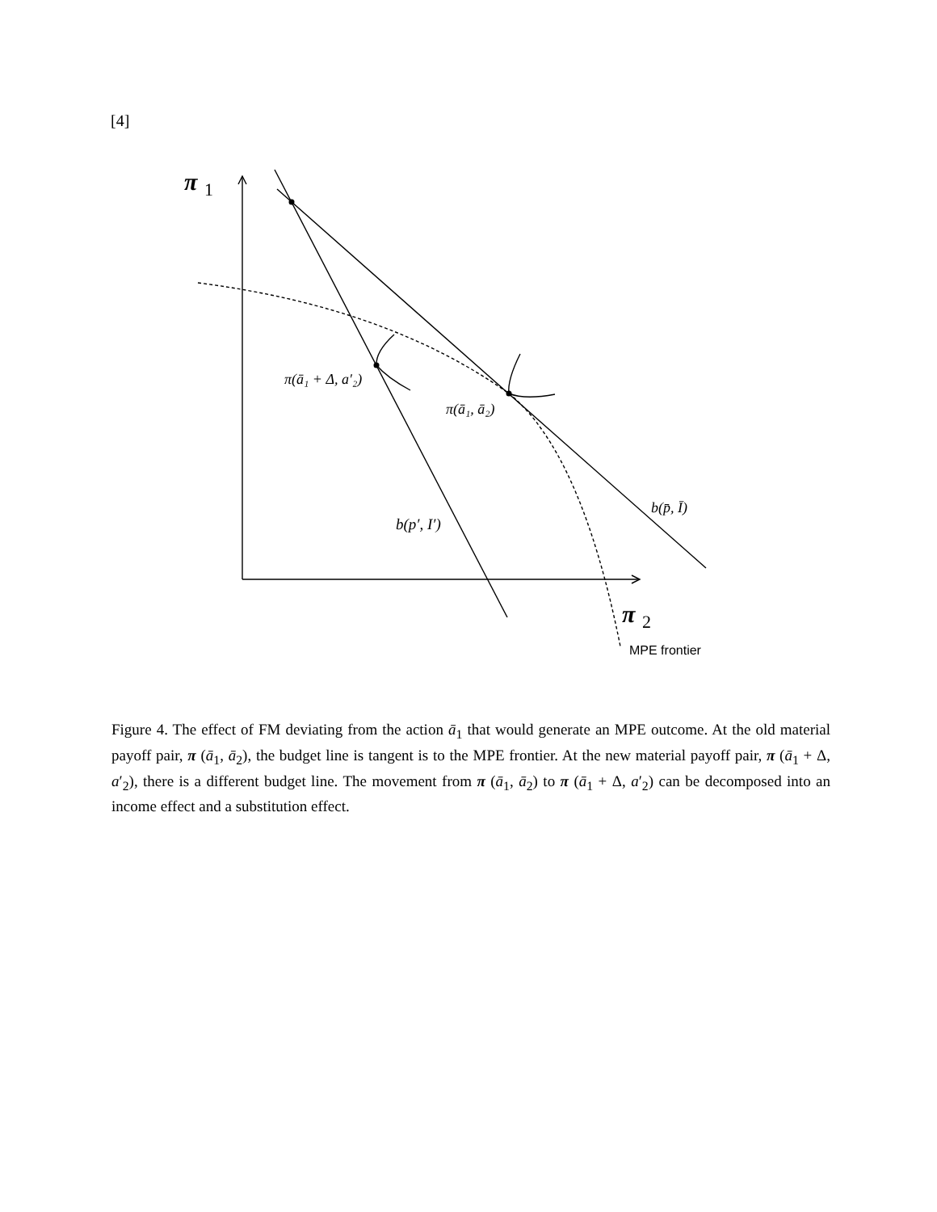[4]
π
1
π
2
π(ā₁ + Δ, a′₂)
π(ā₁, ā₂)
b(p′, I′)
b(p̄, Ī)
MPE frontier
Figure 4. The effect of FM deviating from the action ā<sub>1</sub> that would generate an MPE outcome. At the old material payoff pair, π (ā<sub>1</sub>, ā<sub>2</sub>), the budget line is tangent is to the MPE frontier. At the new material payoff pair, π (ā<sub>1</sub> + Δ, a′<sub>2</sub>), there is a different budget line. The movement from π (ā<sub>1</sub>, ā<sub>2</sub>) to π (ā<sub>1</sub> + Δ, a′<sub>2</sub>) can be decomposed into an income effect and a substitution effect.